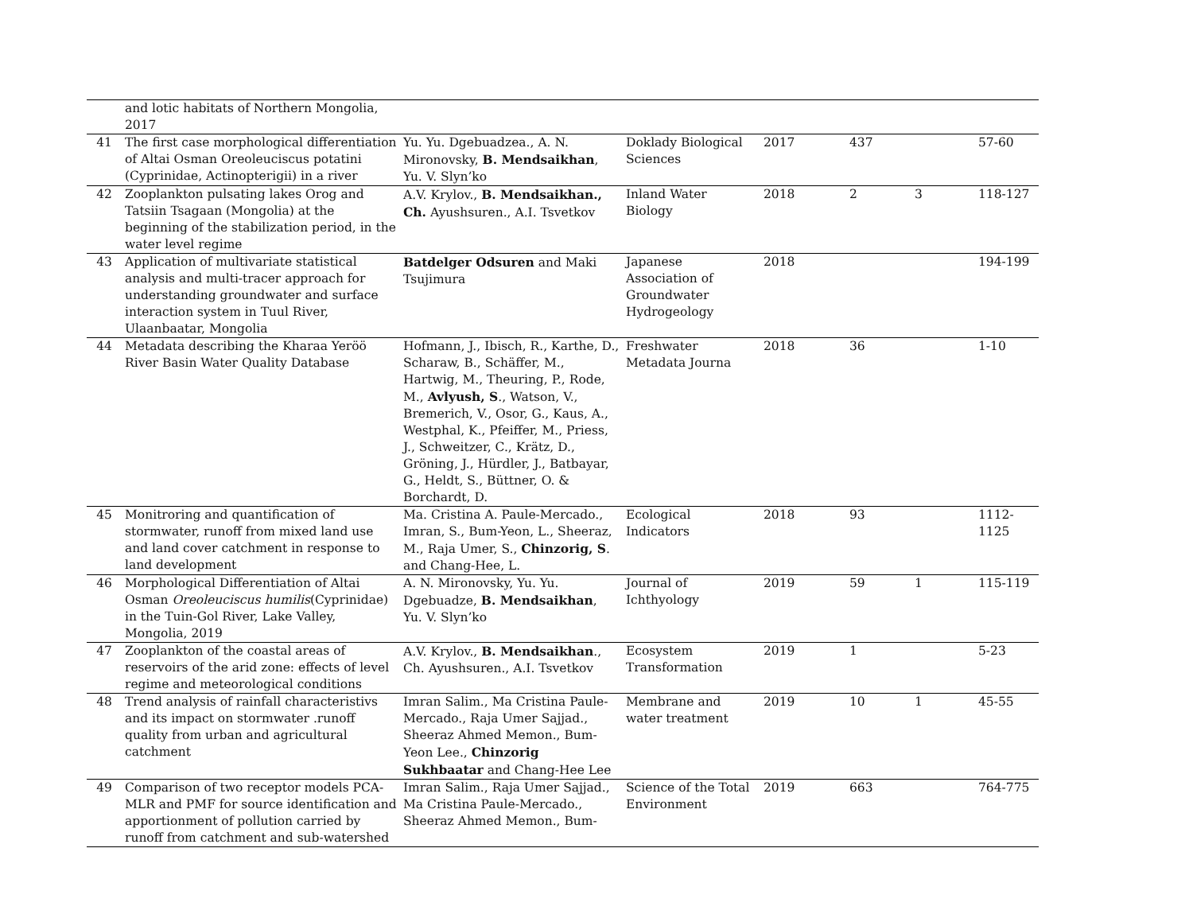| | and lotic habitats of Northern Mongolia, 2017 | | | | | | |
| 41 | The first case morphological differentiation of Altai Osman Oreoleuciscus potatini (Cyprinidae, Actinopterigii) in a river | Yu. Yu. Dgebuadzea., A. N. Mironovsky, B. Mendsaikhan , Yu. V. Slyn’ko | Doklady Biological Sciences | 2017 | 437 | | 57-60 |
| 42 | Zooplankton pulsating lakes Orog and Tatsiin Tsagaan (Mongolia) at the beginning of the stabilization period, in the water level regime | A.V. Krylov., B. Mendsaikhan., Ch. Ayushsuren., A.I. Tsvetkov | Inland Water Biology | 2018 | 2 | 3 | 118-127 |
| 43 | Application of multivariate statistical analysis and multi-tracer approach for understanding groundwater and surface interaction system in Tuul River, Ulaanbaatar, Mongolia | Batdelger Odsuren and Maki Tsujimura | Japanese Association of Groundwater Hydrogeology | 2018 | | | 194-199 |
| 44 | Metadata describing the Kharaa Yeröö River Basin Water Quality Database | Hofmann, J., Ibisch, R., Karthe, D., Scharaw, B., Schäffer, M., Hartwig, M., Theuring, P., Rode, M., Avlyush, S ., Watson, V., Bremerich, V., Osor, G., Kaus, A., Westphal, K., Pfeiffer, M., Priess, J., Schweitzer, C., Krätz, D., Gröning, J., Hürdler, J., Batbayar, G., Heldt, S., Büttner, O. & Borchardt, D. | Freshwater Metadata Journa | 2018 | 36 | | 1-10 |
| 45 | Monitroring and quantification of stormwater, runoff from mixed land use and land cover catchment in response to land development | Ma. Cristina A. Paule-Mercado., Imran, S., Bum-Yeon, L., Sheeraz, M., Raja Umer, S., Chinzorig, S . and Chang-Hee, L. | Ecological Indicators | 2018 | 93 | | 1112-1125 |
| 46 | Morphological Differentiation of Altai Osman Oreoleuciscus humilis (Cyprinidae) in the Tuin-Gol River, Lake Valley, Mongolia, 2019 | A. N. Mironovsky, Yu. Yu. Dgebuadze, B. Mendsaikhan , Yu. V. Slyn’ko | Journal of Ichthyology | 2019 | 59 | 1 | 115-119 |
| 47 | Zooplankton of the coastal areas of reservoirs of the arid zone: effects of level regime and meteorological conditions | A.V. Krylov., B. Mendsaikhan ., Ch. Ayushsuren., A.I. Tsvetkov | Ecosystem Transformation | 2019 | 1 | | 5-23 |
| 48 | Trend analysis of rainfall characteristivs and its impact on stormwater .runoff quality from urban and agricultural catchment | Imran Salim., Ma Cristina Paule-Mercado., Raja Umer Sajjad., Sheeraz Ahmed Memon., Bum-Yeon Lee., Chinzorig Sukhbaatar and Chang-Hee Lee | Membrane and water treatment | 2019 | 10 | 1 | 45-55 |
| 49 | Comparison of two receptor models PCA-MLR and PMF for source identification and apportionment of pollution carried by runoff from catchment and sub-watershed | Imran Salim., Raja Umer Sajjad., Ma Cristina Paule-Mercado., Sheeraz Ahmed Memon., Bum- | Science of the Total Environment | 2019 | 663 | | 764-775 |